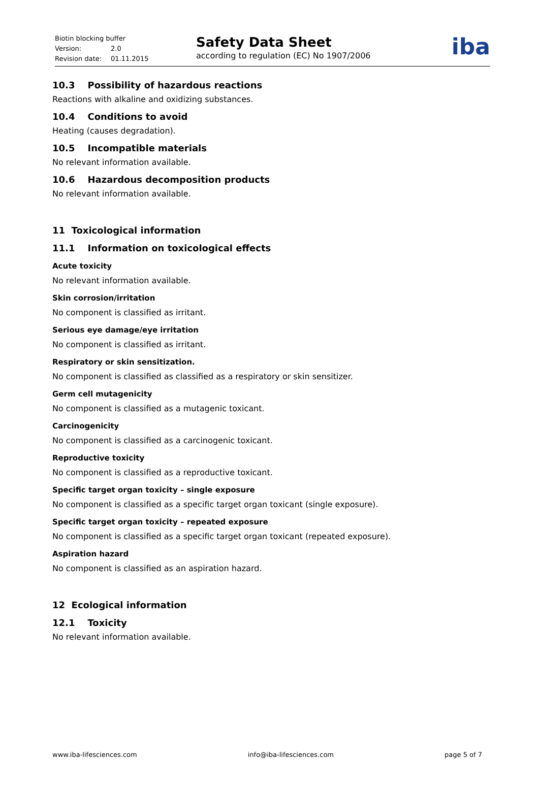Biotin blocking buffer
Version: 2.0
Revision date: 01.11.2015
Safety Data Sheet
according to regulation (EC) No 1907/2006
iba
10.3 Possibility of hazardous reactions
Reactions with alkaline and oxidizing substances.
10.4 Conditions to avoid
Heating (causes degradation).
10.5 Incompatible materials
No relevant information available.
10.6 Hazardous decomposition products
No relevant information available.
11 Toxicological information
11.1 Information on toxicological effects
Acute toxicity
No relevant information available.
Skin corrosion/irritation
No component is classified as irritant.
Serious eye damage/eye irritation
No component is classified as irritant.
Respiratory or skin sensitization.
No component is classified as classified as a respiratory or skin sensitizer.
Germ cell mutagenicity
No component is classified as a mutagenic toxicant.
Carcinogenicity
No component is classified as a carcinogenic toxicant.
Reproductive toxicity
No component is classified as a reproductive toxicant.
Specific target organ toxicity – single exposure
No component is classified as a specific target organ toxicant (single exposure).
Specific target organ toxicity – repeated exposure
No component is classified as a specific target organ toxicant (repeated exposure).
Aspiration hazard
No component is classified as an aspiration hazard.
12 Ecological information
12.1 Toxicity
No relevant information available.
www.iba-lifesciences.com info@iba-lifesciences.com page 5 of 7